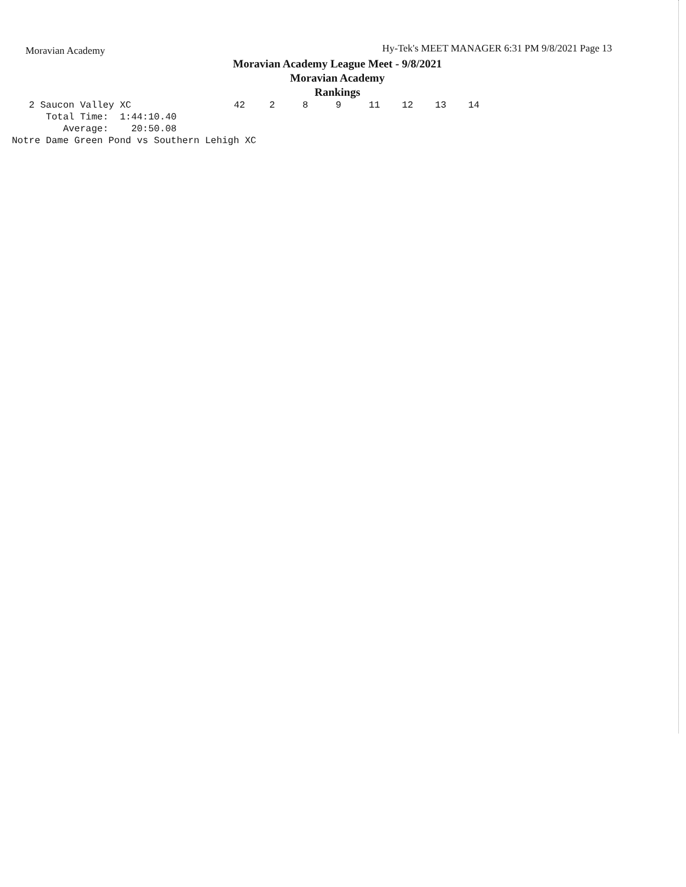Moravian Academy Hy-Tek's MEET MANAGER 6:31 PM 9/8/2021 Page 13
Moravian Academy League Meet - 9/8/2021
Moravian Academy
Rankings
| 2 Saucon Valley XC | 42 | 2 | 8 | 9 | 11 | 12 | 13 | 14 |
      Total Time:  1:44:10.40
         Average:    20:50.08
Notre Dame Green Pond vs Southern Lehigh XC